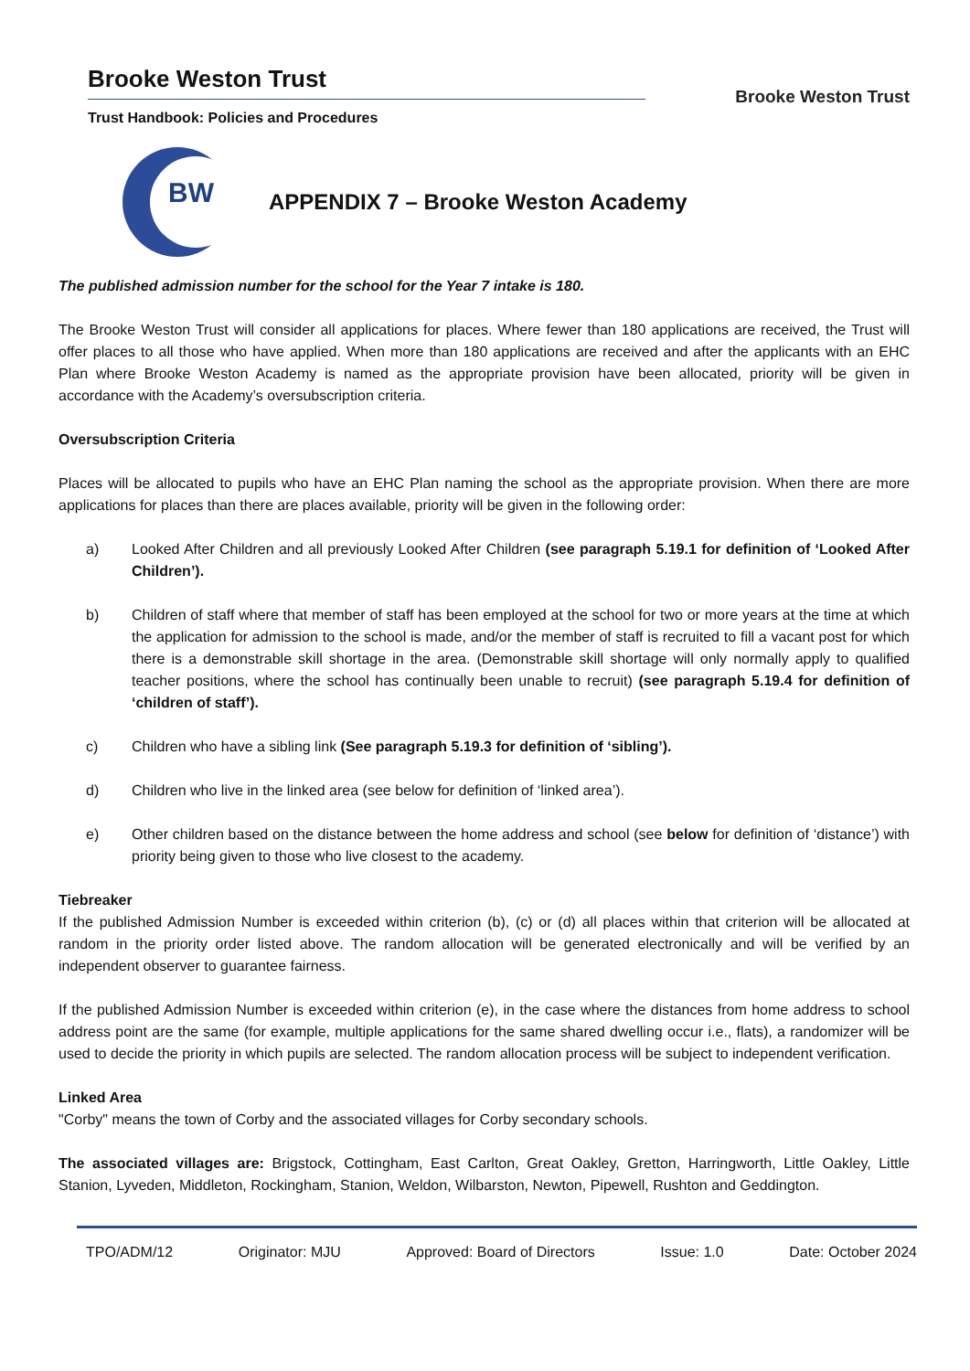Brooke Weston Trust
Trust Handbook: Policies and Procedures
Brooke Weston Trust
BW
APPENDIX 7 – Brooke Weston Academy
The published admission number for the school for the Year 7 intake is 180.
The Brooke Weston Trust will consider all applications for places. Where fewer than 180 applications are received, the Trust will offer places to all those who have applied. When more than 180 applications are received and after the applicants with an EHC Plan where Brooke Weston Academy is named as the appropriate provision have been allocated, priority will be given in accordance with the Academy’s oversubscription criteria.
Oversubscription Criteria
Places will be allocated to pupils who have an EHC Plan naming the school as the appropriate provision. When there are more applications for places than there are places available, priority will be given in the following order:
a) Looked After Children and all previously Looked After Children (see paragraph 5.19.1 for definition of ‘Looked After Children’).
b) Children of staff where that member of staff has been employed at the school for two or more years at the time at which the application for admission to the school is made, and/or the member of staff is recruited to fill a vacant post for which there is a demonstrable skill shortage in the area. (Demonstrable skill shortage will only normally apply to qualified teacher positions, where the school has continually been unable to recruit) (see paragraph 5.19.4 for definition of ‘children of staff’).
c) Children who have a sibling link (See paragraph 5.19.3 for definition of ‘sibling’).
d) Children who live in the linked area (see below for definition of ‘linked area’).
e) Other children based on the distance between the home address and school (see below for definition of ‘distance’) with priority being given to those who live closest to the academy.
Tiebreaker
If the published Admission Number is exceeded within criterion (b), (c) or (d) all places within that criterion will be allocated at random in the priority order listed above. The random allocation will be generated electronically and will be verified by an independent observer to guarantee fairness.
If the published Admission Number is exceeded within criterion (e), in the case where the distances from home address to school address point are the same (for example, multiple applications for the same shared dwelling occur i.e., flats), a randomizer will be used to decide the priority in which pupils are selected. The random allocation process will be subject to independent verification.
Linked Area
"Corby" means the town of Corby and the associated villages for Corby secondary schools.
The associated villages are: Brigstock, Cottingham, East Carlton, Great Oakley, Gretton, Harringworth, Little Oakley, Little Stanion, Lyveden, Middleton, Rockingham, Stanion, Weldon, Wilbarston, Newton, Pipewell, Rushton and Geddington.
TPO/ADM/12 Originator: MJU Approved: Board of Directors Issue: 1.0 Date: October 2024